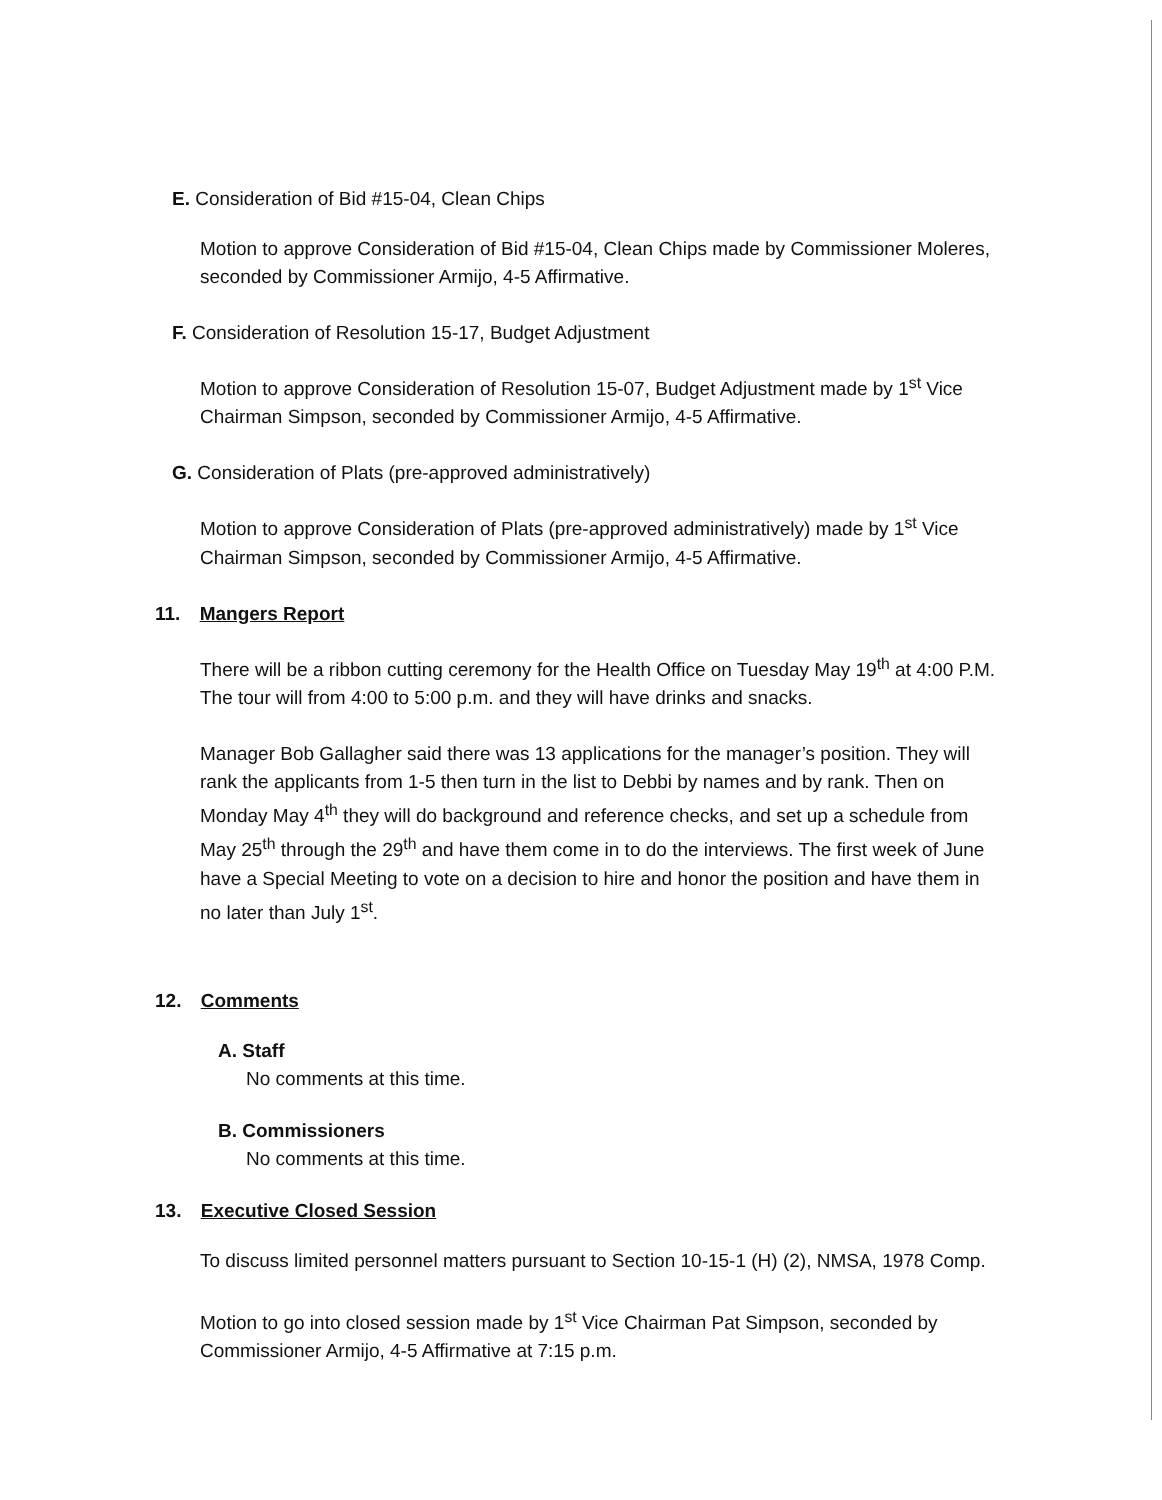E. Consideration of Bid #15-04, Clean Chips
Motion to approve Consideration of Bid #15-04, Clean Chips made by Commissioner Moleres, seconded by Commissioner Armijo, 4-5 Affirmative.
F. Consideration of Resolution 15-17, Budget Adjustment
Motion to approve Consideration of Resolution 15-07, Budget Adjustment made by 1<sup>st</sup> Vice Chairman Simpson, seconded by Commissioner Armijo, 4-5 Affirmative.
G. Consideration of Plats (pre-approved administratively)
Motion to approve Consideration of Plats (pre-approved administratively) made by 1<sup>st</sup> Vice Chairman Simpson, seconded by Commissioner Armijo, 4-5 Affirmative.
11. Mangers Report
There will be a ribbon cutting ceremony for the Health Office on Tuesday May 19<sup>th</sup> at 4:00 P.M. The tour will from 4:00 to 5:00 p.m. and they will have drinks and snacks.
Manager Bob Gallagher said there was 13 applications for the manager’s position. They will rank the applicants from 1-5 then turn in the list to Debbi by names and by rank. Then on Monday May 4<sup>th</sup> they will do background and reference checks, and set up a schedule from May 25<sup>th</sup> through the 29<sup>th</sup> and have them come in to do the interviews. The first week of June have a Special Meeting to vote on a decision to hire and honor the position and have them in no later than July 1<sup>st</sup>.
12. Comments
A. Staff
No comments at this time.
B. Commissioners
No comments at this time.
13. Executive Closed Session
To discuss limited personnel matters pursuant to Section 10-15-1 (H) (2), NMSA, 1978 Comp.
Motion to go into closed session made by 1<sup>st</sup> Vice Chairman Pat Simpson, seconded by Commissioner Armijo, 4-5 Affirmative at 7:15 p.m.